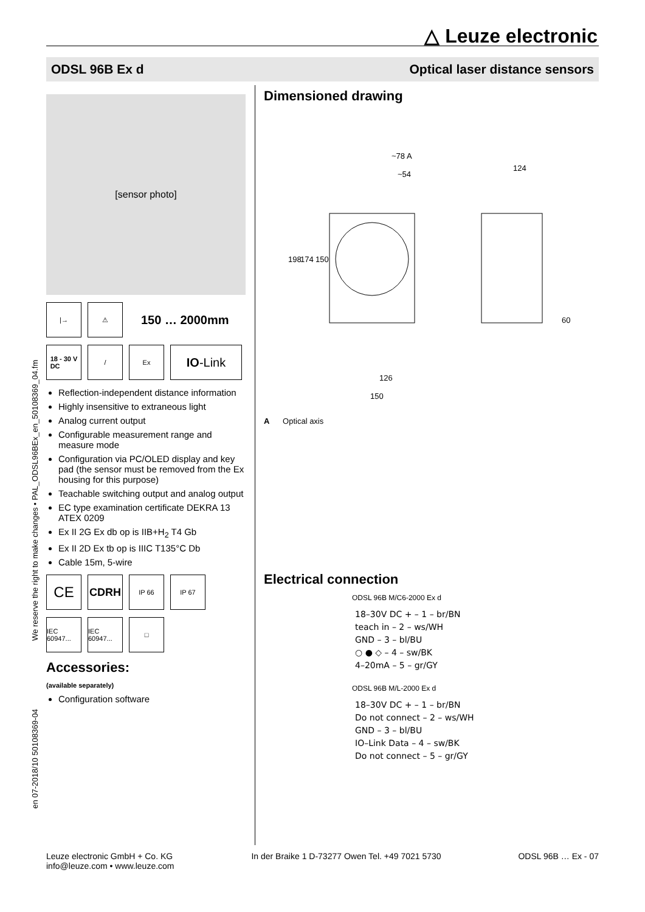△ Leuze electronic
ODSL 96B Ex d Optical laser distance sensors
en 07-2018/10 50108369-04 We reserve the right to make changes • PAL_ODSL96BEx_en_50108369_04.fm
[sensor photo]
|→ ⚠
150 … 2000mm
18 - 30 V
DC
/ Ex
IO -Link
Reflection-independent distance information
Highly insensitive to extraneous light
Analog current output
Configurable measurement range and measure mode
Configuration via PC/OLED display and key pad (the sensor must be removed from the Ex housing for this purpose)
Teachable switching output and analog output
EC type examination certificate DEKRA 13 ATEX 0209
Ex II 2G Ex db op is IIB+H<sub>2</sub> T4 Gb
Ex II 2D Ex tb op is IIIC T135°C Db
Cable 15m, 5-wire
CE
CDRH
IP 66 IP 67
IEC 60947...
IEC 60947...
□
Accessories:
(available separately)
Configuration software
Dimensioned drawing
~78 A
~54
124
126
150
198
174
150
60
A Optical axis
Electrical connection
ODSL 96B M/C6-2000 Ex d
18–30V DC + – 1 – br/BN
teach in – 2 – ws/WH
GND – 3 – bl/BU
○ ● ◇ – 4 – sw/BK
4–20mA – 5 – gr/GY
ODSL 96B M/L-2000 Ex d
18–30V DC + – 1 – br/BN
Do not connect – 2 – ws/WH
GND – 3 – bl/BU
IO–Link Data – 4 – sw/BK
Do not connect – 5 – gr/GY
Leuze electronic GmbH + Co. KG
info@leuze.com • www.leuze.com In der Braike 1 D-73277 Owen Tel. +49 7021 5730 ODSL 96B … Ex - 07